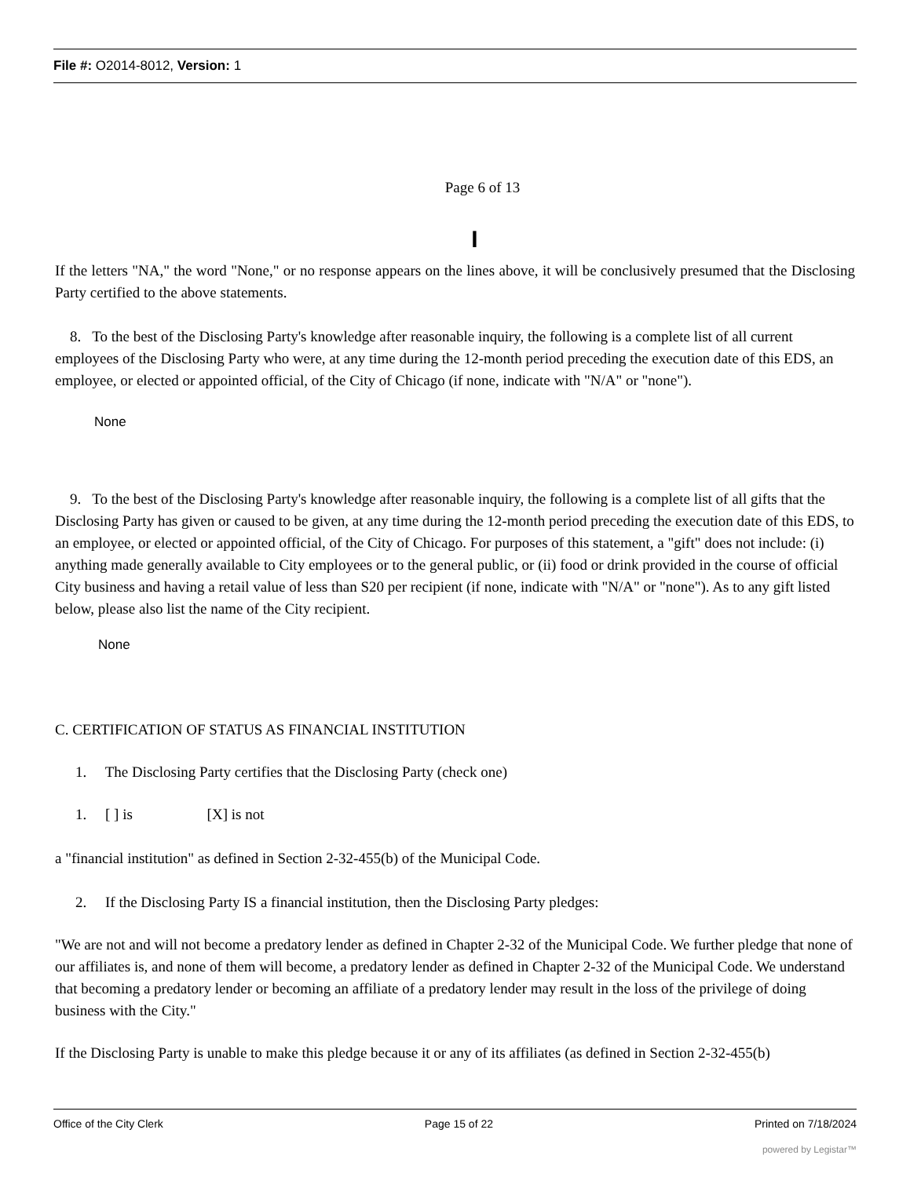File #: O2014-8012, Version: 1
Page 6 of 13
I
If the letters "NA," the word "None," or no response appears on the lines above, it will be conclusively presumed that the Disclosing Party certified to the above statements.
8. To the best of the Disclosing Party's knowledge after reasonable inquiry, the following is a complete list of all current employees of the Disclosing Party who were, at any time during the 12-month period preceding the execution date of this EDS, an employee, or elected or appointed official, of the City of Chicago (if none, indicate with "N/A" or "none").
None
9. To the best of the Disclosing Party's knowledge after reasonable inquiry, the following is a complete list of all gifts that the Disclosing Party has given or caused to be given, at any time during the 12-month period preceding the execution date of this EDS, to an employee, or elected or appointed official, of the City of Chicago. For purposes of this statement, a "gift" does not include: (i) anything made generally available to City employees or to the general public, or (ii) food or drink provided in the course of official City business and having a retail value of less than S20 per recipient (if none, indicate with "N/A" or "none"). As to any gift listed below, please also list the name of the City recipient.
None
C. CERTIFICATION OF STATUS AS FINANCIAL INSTITUTION
1. The Disclosing Party certifies that the Disclosing Party (check one)
1. [ ] is [X] is not
a "financial institution" as defined in Section 2-32-455(b) of the Municipal Code.
2. If the Disclosing Party IS a financial institution, then the Disclosing Party pledges:
"We are not and will not become a predatory lender as defined in Chapter 2-32 of the Municipal Code. We further pledge that none of our affiliates is, and none of them will become, a predatory lender as defined in Chapter 2-32 of the Municipal Code. We understand that becoming a predatory lender or becoming an affiliate of a predatory lender may result in the loss of the privilege of doing business with the City."
If the Disclosing Party is unable to make this pledge because it or any of its affiliates (as defined in Section 2-32-455(b)
Office of the City Clerk Page 15 of 22 Printed on 7/18/2024
powered by Legistar™